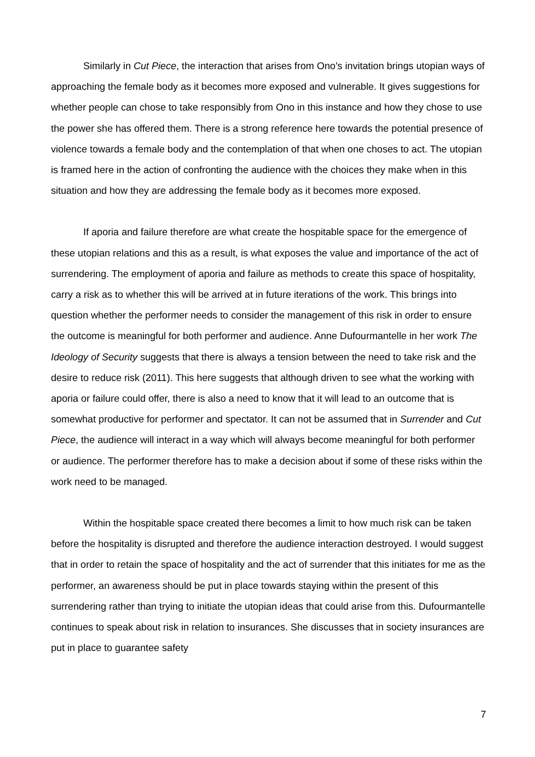Similarly in Cut Piece, the interaction that arises from Ono’s invitation brings utopian ways of approaching the female body as it becomes more exposed and vulnerable. It gives suggestions for whether people can chose to take responsibly from Ono in this instance and how they chose to use the power she has offered them. There is a strong reference here towards the potential presence of violence towards a female body and the contemplation of that when one choses to act. The utopian is framed here in the action of confronting the audience with the choices they make when in this situation and how they are addressing the female body as it becomes more exposed.
If aporia and failure therefore are what create the hospitable space for the emergence of these utopian relations and this as a result, is what exposes the value and importance of the act of surrendering. The employment of aporia and failure as methods to create this space of hospitality, carry a risk as to whether this will be arrived at in future iterations of the work. This brings into question whether the performer needs to consider the management of this risk in order to ensure the outcome is meaningful for both performer and audience. Anne Dufourmantelle in her work The Ideology of Security suggests that there is always a tension between the need to take risk and the desire to reduce risk (2011). This here suggests that although driven to see what the working with aporia or failure could offer, there is also a need to know that it will lead to an outcome that is somewhat productive for performer and spectator. It can not be assumed that in Surrender and Cut Piece, the audience will interact in a way which will always become meaningful for both performer or audience. The performer therefore has to make a decision about if some of these risks within the work need to be managed.
Within the hospitable space created there becomes a limit to how much risk can be taken before the hospitality is disrupted and therefore the audience interaction destroyed. I would suggest that in order to retain the space of hospitality and the act of surrender that this initiates for me as the performer, an awareness should be put in place towards staying within the present of this surrendering rather than trying to initiate the utopian ideas that could arise from this. Dufourmantelle continues to speak about risk in relation to insurances. She discusses that in society insurances are put in place to guarantee safety
7